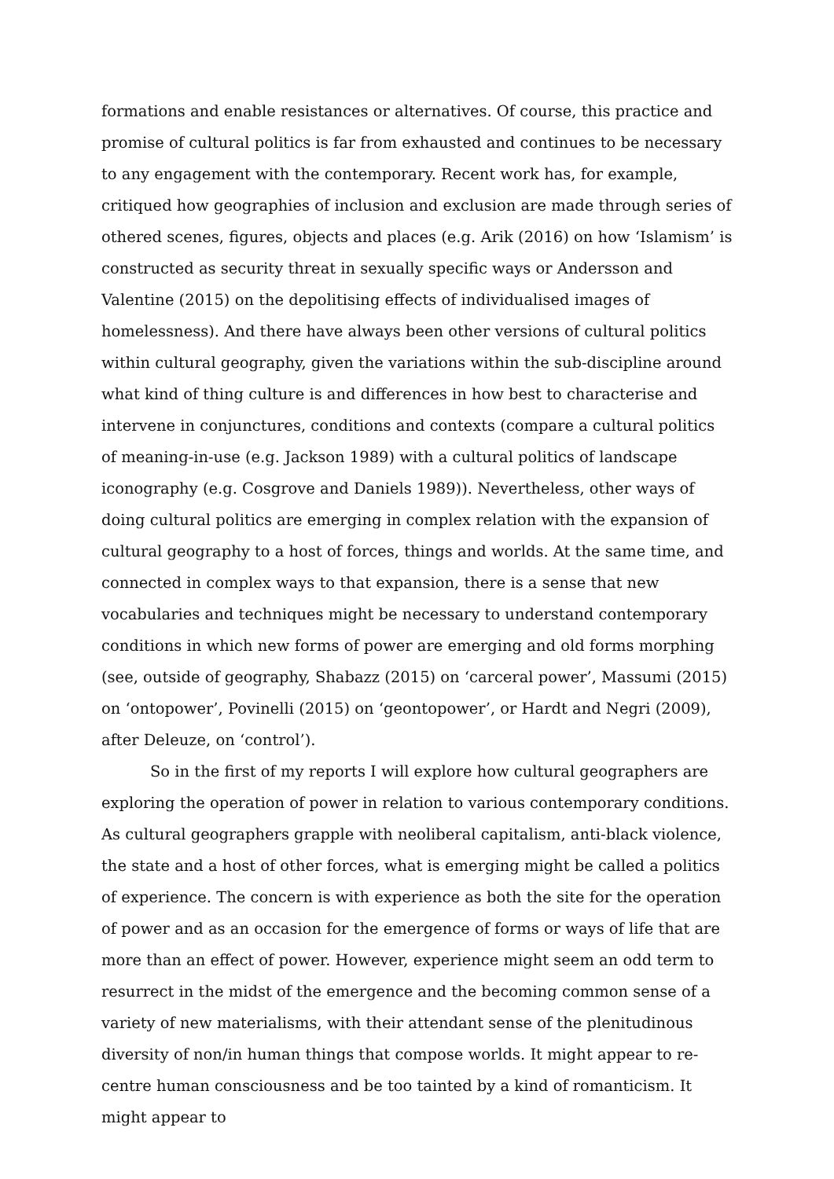formations and enable resistances or alternatives. Of course, this practice and promise of cultural politics is far from exhausted and continues to be necessary to any engagement with the contemporary. Recent work has, for example, critiqued how geographies of inclusion and exclusion are made through series of othered scenes, figures, objects and places (e.g. Arik (2016) on how ‘Islamism’ is constructed as security threat in sexually specific ways or Andersson and Valentine (2015) on the depolitising effects of individualised images of homelessness). And there have always been other versions of cultural politics within cultural geography, given the variations within the sub-discipline around what kind of thing culture is and differences in how best to characterise and intervene in conjunctures, conditions and contexts (compare a cultural politics of meaning-in-use (e.g. Jackson 1989) with a cultural politics of landscape iconography (e.g. Cosgrove and Daniels 1989)). Nevertheless, other ways of doing cultural politics are emerging in complex relation with the expansion of cultural geography to a host of forces, things and worlds. At the same time, and connected in complex ways to that expansion, there is a sense that new vocabularies and techniques might be necessary to understand contemporary conditions in which new forms of power are emerging and old forms morphing (see, outside of geography, Shabazz (2015) on ‘carceral power’, Massumi (2015) on ‘ontopower’, Povinelli (2015) on ‘geontopower’, or Hardt and Negri (2009), after Deleuze, on ‘control’).
So in the first of my reports I will explore how cultural geographers are exploring the operation of power in relation to various contemporary conditions. As cultural geographers grapple with neoliberal capitalism, anti-black violence, the state and a host of other forces, what is emerging might be called a politics of experience. The concern is with experience as both the site for the operation of power and as an occasion for the emergence of forms or ways of life that are more than an effect of power. However, experience might seem an odd term to resurrect in the midst of the emergence and the becoming common sense of a variety of new materialisms, with their attendant sense of the plenitudinous diversity of non/in human things that compose worlds. It might appear to re-centre human consciousness and be too tainted by a kind of romanticism. It might appear to